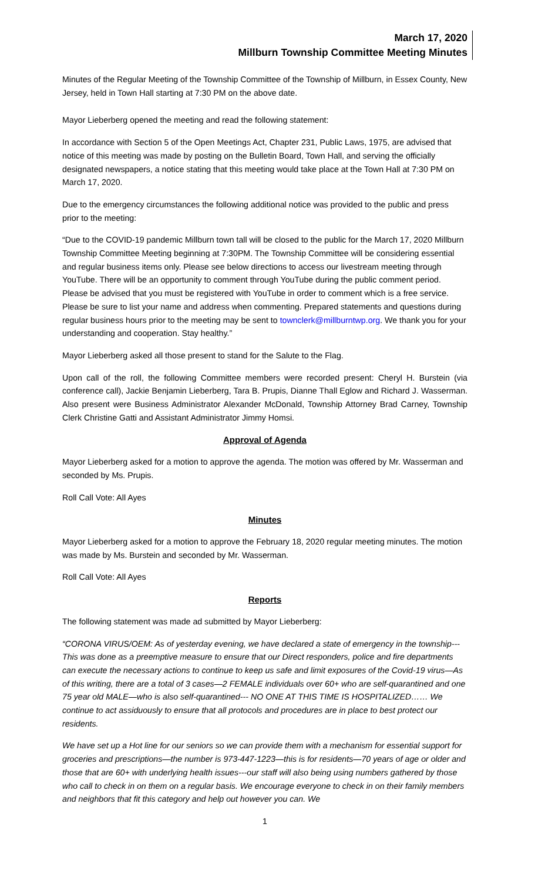March 17, 2020
Millburn Township Committee Meeting Minutes
Minutes of the Regular Meeting of the Township Committee of the Township of Millburn, in Essex County, New Jersey, held in Town Hall starting at 7:30 PM on the above date.
Mayor Lieberberg opened the meeting and read the following statement:
In accordance with Section 5 of the Open Meetings Act, Chapter 231, Public Laws, 1975, are advised that notice of this meeting was made by posting on the Bulletin Board, Town Hall, and serving the officially designated newspapers, a notice stating that this meeting would take place at the Town Hall at 7:30 PM on March 17, 2020.
Due to the emergency circumstances the following additional notice was provided to the public and press prior to the meeting:
“Due to the COVID-19 pandemic Millburn town tall will be closed to the public for the March 17, 2020 Millburn Township Committee Meeting beginning at 7:30PM. The Township Committee will be considering essential and regular business items only. Please see below directions to access our livestream meeting through YouTube. There will be an opportunity to comment through YouTube during the public comment period. Please be advised that you must be registered with YouTube in order to comment which is a free service. Please be sure to list your name and address when commenting. Prepared statements and questions during regular business hours prior to the meeting may be sent to townclerk@millburntwp.org. We thank you for your understanding and cooperation. Stay healthy.”
Mayor Lieberberg asked all those present to stand for the Salute to the Flag.
Upon call of the roll, the following Committee members were recorded present: Cheryl H. Burstein (via conference call), Jackie Benjamin Lieberberg, Tara B. Prupis, Dianne Thall Eglow and Richard J. Wasserman. Also present were Business Administrator Alexander McDonald, Township Attorney Brad Carney, Township Clerk Christine Gatti and Assistant Administrator Jimmy Homsi.
Approval of Agenda
Mayor Lieberberg asked for a motion to approve the agenda. The motion was offered by Mr. Wasserman and seconded by Ms. Prupis.
Roll Call Vote: All Ayes
Minutes
Mayor Lieberberg asked for a motion to approve the February 18, 2020 regular meeting minutes. The motion was made by Ms. Burstein and seconded by Mr. Wasserman.
Roll Call Vote: All Ayes
Reports
The following statement was made ad submitted by Mayor Lieberberg:
“CORONA VIRUS/OEM: As of yesterday evening, we have declared a state of emergency in the township--- This was done as a preemptive measure to ensure that our Direct responders, police and fire departments can execute the necessary actions to continue to keep us safe and limit exposures of the Covid-19 virus—As of this writing, there are a total of 3 cases—2 FEMALE individuals over 60+ who are self-quarantined and one 75 year old MALE—who is also self-quarantined--- NO ONE AT THIS TIME IS HOSPITALIZED…… We continue to act assiduously to ensure that all protocols and procedures are in place to best protect our residents.
We have set up a Hot line for our seniors so we can provide them with a mechanism for essential support for groceries and prescriptions—the number is 973-447-1223—this is for residents—70 years of age or older and those that are 60+ with underlying health issues---our staff will also being using numbers gathered by those who call to check in on them on a regular basis. We encourage everyone to check in on their family members and neighbors that fit this category and help out however you can. We
1